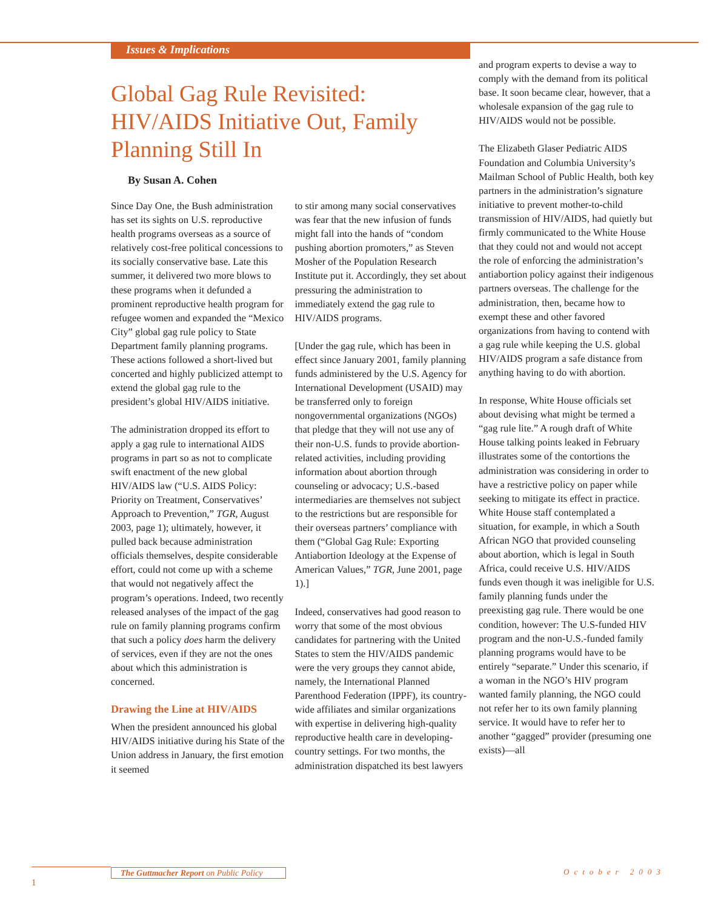Issues & Implications
Global Gag Rule Revisited: HIV/AIDS Initiative Out, Family Planning Still In
By Susan A. Cohen
Since Day One, the Bush administration has set its sights on U.S. reproductive health programs overseas as a source of relatively cost-free political concessions to its socially conservative base. Late this summer, it delivered two more blows to these programs when it defunded a prominent reproductive health program for refugee women and expanded the “Mexico City” global gag rule policy to State Department family planning programs. These actions followed a short-lived but concerted and highly publicized attempt to extend the global gag rule to the president’s global HIV/AIDS initiative.
The administration dropped its effort to apply a gag rule to international AIDS programs in part so as not to complicate swift enactment of the new global HIV/AIDS law (“U.S. AIDS Policy: Priority on Treatment, Conservatives’ Approach to Prevention,” TGR, August 2003, page 1); ultimately, however, it pulled back because administration officials themselves, despite considerable effort, could not come up with a scheme that would not negatively affect the program’s operations. Indeed, two recently released analyses of the impact of the gag rule on family planning programs confirm that such a policy does harm the delivery of services, even if they are not the ones about which this administration is concerned.
Drawing the Line at HIV/AIDS
When the president announced his global HIV/AIDS initiative during his State of the Union address in January, the first emotion it seemed
to stir among many social conservatives was fear that the new infusion of funds might fall into the hands of “condom pushing abortion promoters,” as Steven Mosher of the Population Research Institute put it. Accordingly, they set about pressuring the administration to immediately extend the gag rule to HIV/AIDS programs.
[Under the gag rule, which has been in effect since January 2001, family planning funds administered by the U.S. Agency for International Development (USAID) may be transferred only to foreign nongovernmental organizations (NGOs) that pledge that they will not use any of their non-U.S. funds to provide abortion-related activities, including providing information about abortion through counseling or advocacy; U.S.-based intermediaries are themselves not subject to the restrictions but are responsible for their overseas partners’ compliance with them (“Global Gag Rule: Exporting Antiabortion Ideology at the Expense of American Values,” TGR, June 2001, page 1).]
Indeed, conservatives had good reason to worry that some of the most obvious candidates for partnering with the United States to stem the HIV/AIDS pandemic were the very groups they cannot abide, namely, the International Planned Parenthood Federation (IPPF), its country-wide affiliates and similar organizations with expertise in delivering high-quality reproductive health care in developing-country settings. For two months, the administration dispatched its best lawyers
and program experts to devise a way to comply with the demand from its political base. It soon became clear, however, that a wholesale expansion of the gag rule to HIV/AIDS would not be possible.
The Elizabeth Glaser Pediatric AIDS Foundation and Columbia University’s Mailman School of Public Health, both key partners in the administration’s signature initiative to prevent mother-to-child transmission of HIV/AIDS, had quietly but firmly communicated to the White House that they could not and would not accept the role of enforcing the administration’s antiabortion policy against their indigenous partners overseas. The challenge for the administration, then, became how to exempt these and other favored organizations from having to contend with a gag rule while keeping the U.S. global HIV/AIDS program a safe distance from anything having to do with abortion.
In response, White House officials set about devising what might be termed a “gag rule lite.” A rough draft of White House talking points leaked in February illustrates some of the contortions the administration was considering in order to have a restrictive policy on paper while seeking to mitigate its effect in practice. White House staff contemplated a situation, for example, in which a South African NGO that provided counseling about abortion, which is legal in South Africa, could receive U.S. HIV/AIDS funds even though it was ineligible for U.S. family planning funds under the preexisting gag rule. There would be one condition, however: The U.S-funded HIV program and the non-U.S.-funded family planning programs would have to be entirely “separate.” Under this scenario, if a woman in the NGO’s HIV program wanted family planning, the NGO could not refer her to its own family planning service. It would have to refer her to another “gagged” provider (presuming one exists)—all
The Guttmacher Report on Public Policy
October 2003
1